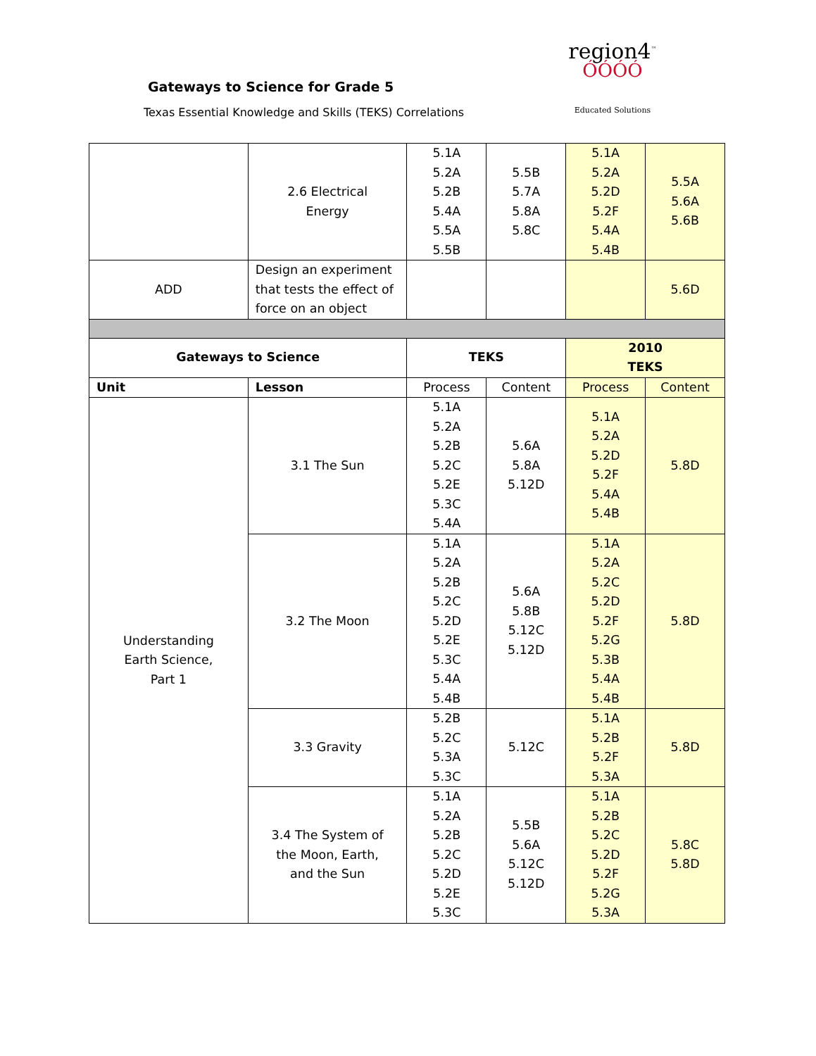Gateways to Science for Grade 5
Texas Essential Knowledge and Skills (TEKS) Correlations
region4<sup>™</sup>
ÓÓÓÓ
Educated Solutions
| | 2.6 Electrical Energy | 5.1A 5.2A 5.2B 5.4A 5.5A 5.5B | 5.5B 5.7A 5.8A 5.8C | 5.1A 5.2A 5.2D 5.2F 5.4A 5.4B | 5.5A 5.6A 5.6B |
| ADD | Design an experiment that tests the effect of force on an object | | | | 5.6D |
| Gateways to Science | | TEKS | | 2010 TEKS | |
| Unit | Lesson | Process | Content | Process | Content |
| Understanding Earth Science, Part 1 | 3.1 The Sun | 5.1A 5.2A 5.2B 5.2C 5.2E 5.3C 5.4A | 5.6A 5.8A 5.12D | 5.1A 5.2A 5.2D 5.2F 5.4A 5.4B | 5.8D |
| | 3.2 The Moon | 5.1A 5.2A 5.2B 5.2C 5.2D 5.2E 5.3C 5.4A 5.4B | 5.6A 5.8B 5.12C 5.12D | 5.1A 5.2A 5.2C 5.2D 5.2F 5.2G 5.3B 5.4A 5.4B | 5.8D |
| | 3.3 Gravity | 5.2B 5.2C 5.3A 5.3C | 5.12C | 5.1A 5.2B 5.2F 5.3A | 5.8D |
| | 3.4 The System of the Moon, Earth, and the Sun | 5.1A 5.2A 5.2B 5.2C 5.2D 5.2E 5.3C | 5.5B 5.6A 5.12C 5.12D | 5.1A 5.2B 5.2C 5.2D 5.2F 5.2G 5.3A | 5.8C 5.8D |